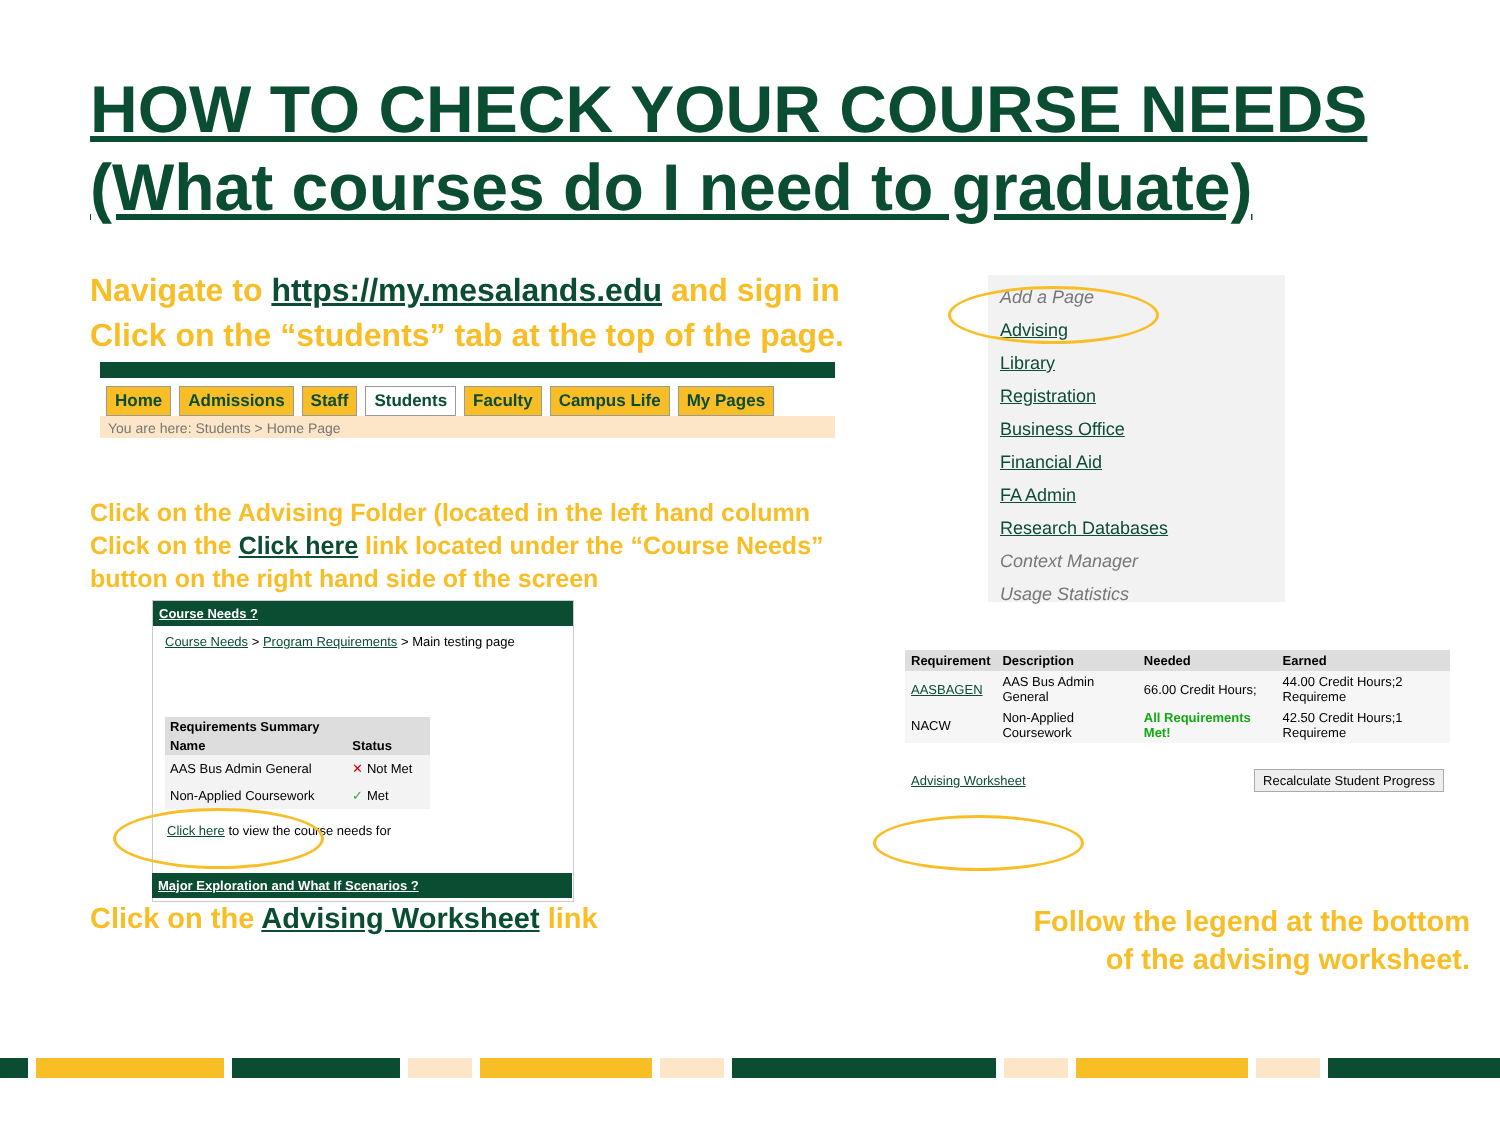HOW TO CHECK YOUR COURSE NEEDS
(What courses do I need to graduate)
Navigate to https://my.mesalands.edu and sign in
Click on the “students” tab at the top of the page.
Home Admissions Staff Students Faculty Campus Life My Pages
You are here: Students > Home Page
Add a Page
Advising
Library
Registration
Business Office
Financial Aid
FA Admin
Research Databases
Context Manager
Usage Statistics
Click on the Advising Folder (located in the left hand column
Click on the Click here link located under the “Course Needs”
button on the right hand side of the screen
Course Needs ?
Course Needs > Program Requirements > Main testing page
| Requirements Summary | |
| --- | --- |
| Name | Status |
| AAS Bus Admin General | ✕ Not Met |
| Non-Applied Coursework | ✓ Met |
Click here to view the course needs for
Major Exploration and What If Scenarios ?
| Requirement | Description | Needed | Earned |
| --- | --- | --- | --- |
| AASBAGEN | AAS Bus Admin General | 66.00 Credit Hours; | 44.00 Credit Hours;2 Requireme |
| NACW | Non-Applied Coursework | All Requirements Met! | 42.50 Credit Hours;1 Requireme |
| Advising Worksheet | | Recalculate Student Progress | |
Click on the Advising Worksheet link
Follow the legend at the bottom
of the advising worksheet.